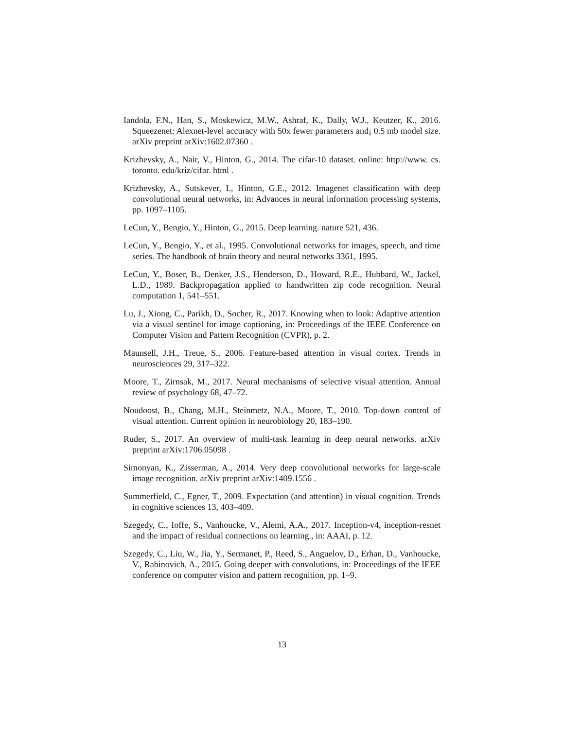Iandola, F.N., Han, S., Moskewicz, M.W., Ashraf, K., Dally, W.J., Keutzer, K., 2016. Squeezenet: Alexnet-level accuracy with 50x fewer parameters and¡ 0.5 mb model size. arXiv preprint arXiv:1602.07360 .
Krizhevsky, A., Nair, V., Hinton, G., 2014. The cifar-10 dataset. online: http://www. cs. toronto. edu/kriz/cifar. html .
Krizhevsky, A., Sutskever, I., Hinton, G.E., 2012. Imagenet classification with deep convolutional neural networks, in: Advances in neural information processing systems, pp. 1097–1105.
LeCun, Y., Bengio, Y., Hinton, G., 2015. Deep learning. nature 521, 436.
LeCun, Y., Bengio, Y., et al., 1995. Convolutional networks for images, speech, and time series. The handbook of brain theory and neural networks 3361, 1995.
LeCun, Y., Boser, B., Denker, J.S., Henderson, D., Howard, R.E., Hubbard, W., Jackel, L.D., 1989. Backpropagation applied to handwritten zip code recognition. Neural computation 1, 541–551.
Lu, J., Xiong, C., Parikh, D., Socher, R., 2017. Knowing when to look: Adaptive attention via a visual sentinel for image captioning, in: Proceedings of the IEEE Conference on Computer Vision and Pattern Recognition (CVPR), p. 2.
Maunsell, J.H., Treue, S., 2006. Feature-based attention in visual cortex. Trends in neurosciences 29, 317–322.
Moore, T., Zirnsak, M., 2017. Neural mechanisms of selective visual attention. Annual review of psychology 68, 47–72.
Noudoost, B., Chang, M.H., Steinmetz, N.A., Moore, T., 2010. Top-down control of visual attention. Current opinion in neurobiology 20, 183–190.
Ruder, S., 2017. An overview of multi-task learning in deep neural networks. arXiv preprint arXiv:1706.05098 .
Simonyan, K., Zisserman, A., 2014. Very deep convolutional networks for large-scale image recognition. arXiv preprint arXiv:1409.1556 .
Summerfield, C., Egner, T., 2009. Expectation (and attention) in visual cognition. Trends in cognitive sciences 13, 403–409.
Szegedy, C., Ioffe, S., Vanhoucke, V., Alemi, A.A., 2017. Inception-v4, inception-resnet and the impact of residual connections on learning., in: AAAI, p. 12.
Szegedy, C., Liu, W., Jia, Y., Sermanet, P., Reed, S., Anguelov, D., Erhan, D., Vanhoucke, V., Rabinovich, A., 2015. Going deeper with convolutions, in: Proceedings of the IEEE conference on computer vision and pattern recognition, pp. 1–9.
13